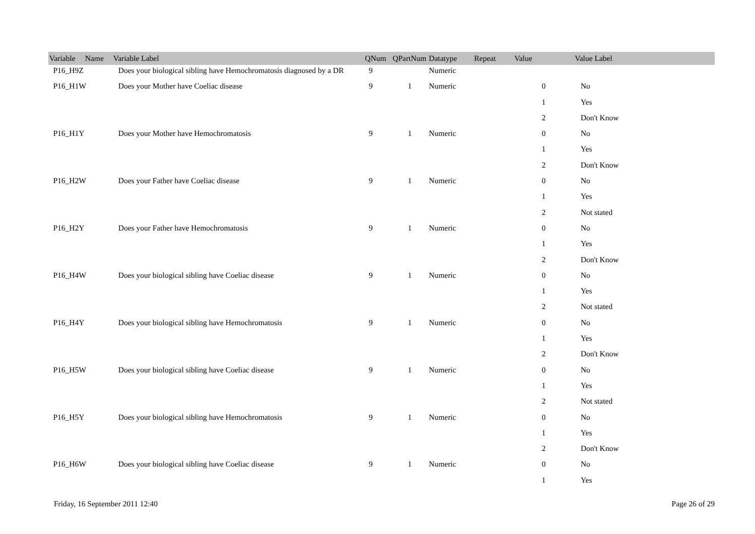| Variable Name | Variable Label | QNum | QPartNum | Datatype | Repeat | Value | Value Label |
| --- | --- | --- | --- | --- | --- | --- | --- |
| P16_H9Z | Does your biological sibling have Hemochromatosis diagnosed by a DR | 9 | | Numeric | | | |
| P16_H1W | Does your Mother have Coeliac disease | 9 | 1 | Numeric | | 0 | No |
| | | | | | | 1 | Yes |
| | | | | | | 2 | Don't Know |
| P16_H1Y | Does your Mother have Hemochromatosis | 9 | 1 | Numeric | | 0 | No |
| | | | | | | 1 | Yes |
| | | | | | | 2 | Don't Know |
| P16_H2W | Does your Father have Coeliac disease | 9 | 1 | Numeric | | 0 | No |
| | | | | | | 1 | Yes |
| | | | | | | 2 | Not stated |
| P16_H2Y | Does your Father have Hemochromatosis | 9 | 1 | Numeric | | 0 | No |
| | | | | | | 1 | Yes |
| | | | | | | 2 | Don't Know |
| P16_H4W | Does your biological sibling have Coeliac disease | 9 | 1 | Numeric | | 0 | No |
| | | | | | | 1 | Yes |
| | | | | | | 2 | Not stated |
| P16_H4Y | Does your biological sibling have Hemochromatosis | 9 | 1 | Numeric | | 0 | No |
| | | | | | | 1 | Yes |
| | | | | | | 2 | Don't Know |
| P16_H5W | Does your biological sibling have Coeliac disease | 9 | 1 | Numeric | | 0 | No |
| | | | | | | 1 | Yes |
| | | | | | | 2 | Not stated |
| P16_H5Y | Does your biological sibling have Hemochromatosis | 9 | 1 | Numeric | | 0 | No |
| | | | | | | 1 | Yes |
| | | | | | | 2 | Don't Know |
| P16_H6W | Does your biological sibling have Coeliac disease | 9 | 1 | Numeric | | 0 | No |
| | | | | | | 1 | Yes |
Friday, 16 September 2011 12:40 Page 26 of 29